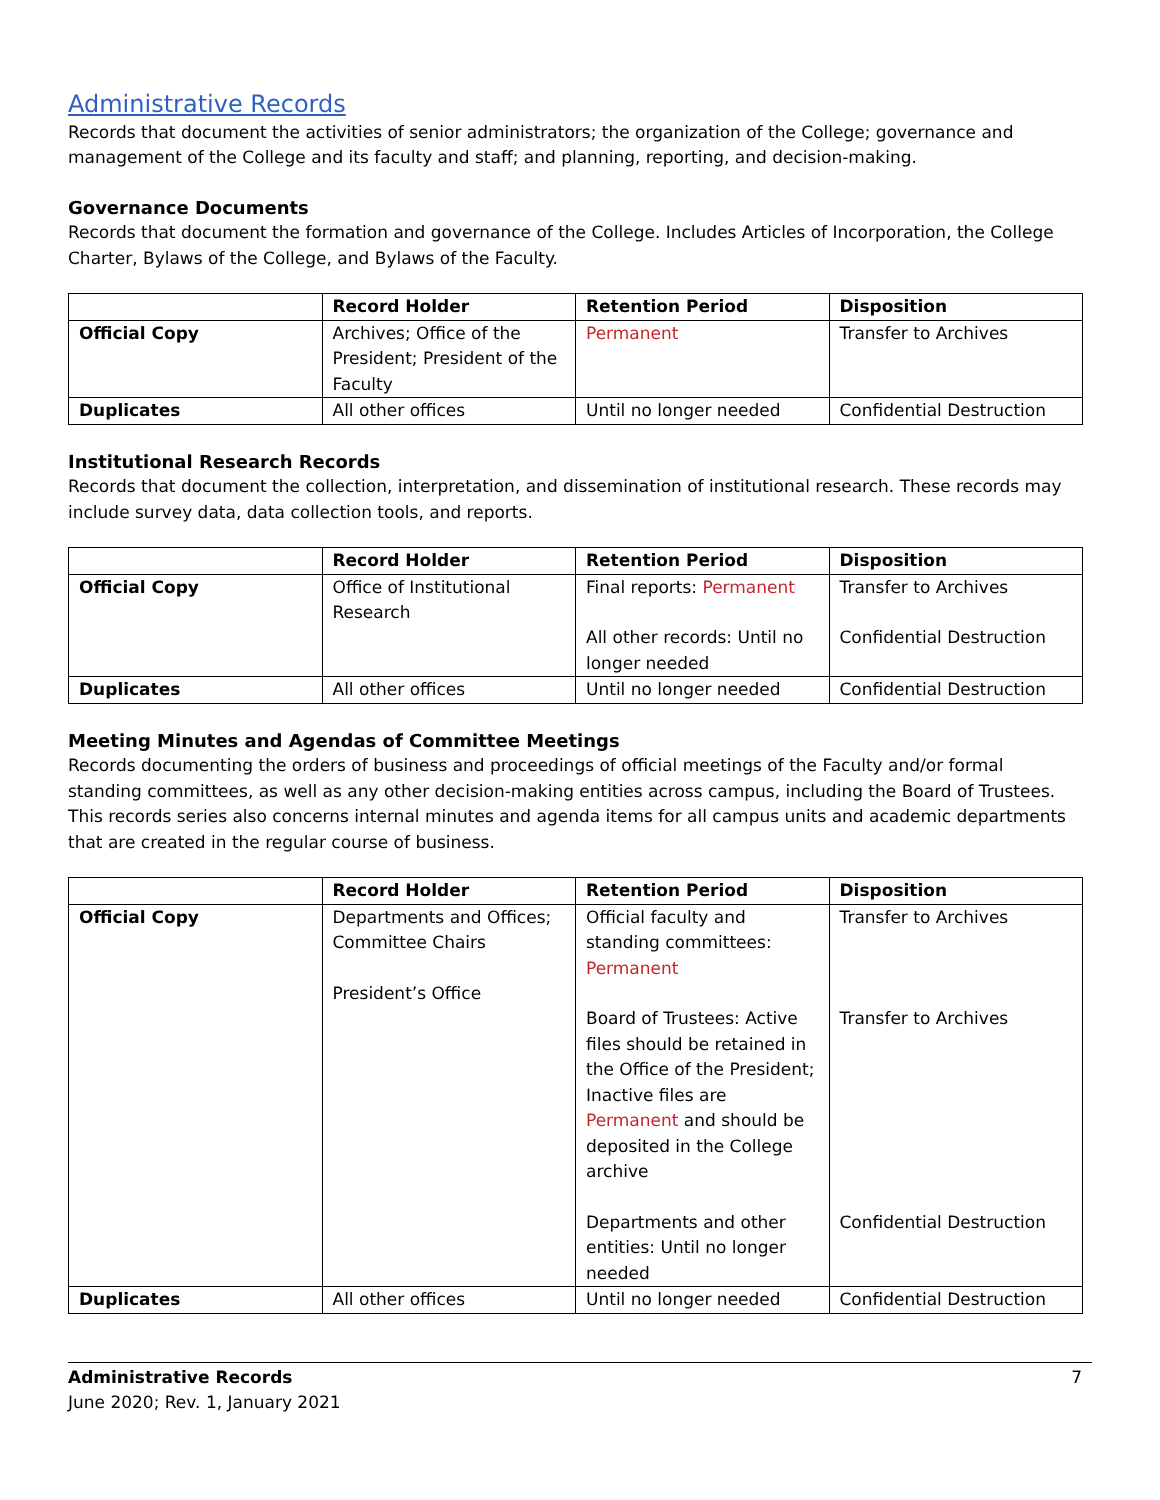Administrative Records
Records that document the activities of senior administrators; the organization of the College; governance and management of the College and its faculty and staff; and planning, reporting, and decision-making.
Governance Documents
Records that document the formation and governance of the College. Includes Articles of Incorporation, the College Charter, Bylaws of the College, and Bylaws of the Faculty.
| | Record Holder | Retention Period | Disposition |
| --- | --- | --- | --- |
| Official Copy | Archives; Office of the President; President of the Faculty | Permanent | Transfer to Archives |
| Duplicates | All other offices | Until no longer needed | Confidential Destruction |
Institutional Research Records
Records that document the collection, interpretation, and dissemination of institutional research. These records may include survey data, data collection tools, and reports.
| | Record Holder | Retention Period | Disposition |
| --- | --- | --- | --- |
| Official Copy | Office of Institutional Research | Final reports: Permanent All other records: Until no longer needed | Transfer to Archives Confidential Destruction |
| Duplicates | All other offices | Until no longer needed | Confidential Destruction |
Meeting Minutes and Agendas of Committee Meetings
Records documenting the orders of business and proceedings of official meetings of the Faculty and/or formal standing committees, as well as any other decision-making entities across campus, including the Board of Trustees. This records series also concerns internal minutes and agenda items for all campus units and academic departments that are created in the regular course of business.
| | Record Holder | Retention Period | Disposition |
| --- | --- | --- | --- |
| Official Copy | Departments and Offices; Committee Chairs President’s Office | Official faculty and standing committees: Permanent Board of Trustees: Active files should be retained in the Office of the President; Inactive files are Permanent and should be deposited in the College archive Departments and other entities: Until no longer needed | Transfer to Archives Transfer to Archives Confidential Destruction |
| Duplicates | All other offices | Until no longer needed | Confidential Destruction |
Administrative Records
June 2020; Rev. 1, January 2021
7